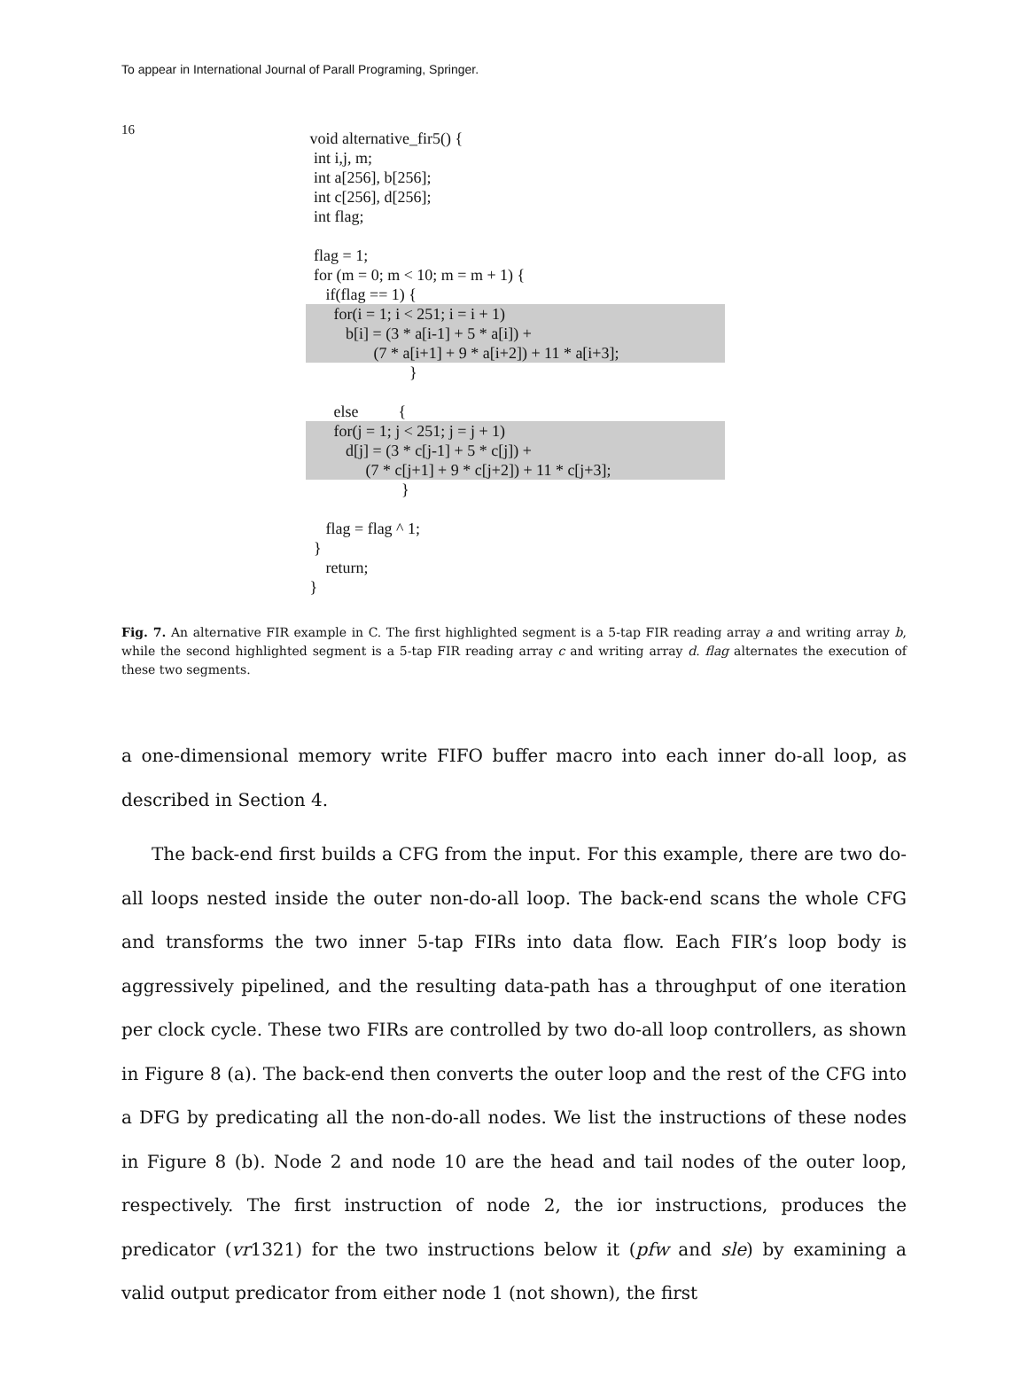To appear in International Journal of Parall Programing, Springer.
16
void alternative_fir5() { int i,j, m; int a[256], b[256]; int c[256], d[256]; int flag; flag = 1; for (m = 0; m < 10; m = m + 1) { if(flag == 1) {
for(i = 1; i < 251; i = i + 1) b[i] = (3 * a[i-1] + 5 * a[i]) + (7 * a[i+1] + 9 * a[i+2]) + 11 * a[i+3];
} else {
for(j = 1; j < 251; j = j + 1) d[j] = (3 * c[j-1] + 5 * c[j]) + (7 * c[j+1] + 9 * c[j+2]) + 11 * c[j+3];
} flag = flag ^ 1; } return; }
Fig. 7. An alternative FIR example in C. The first highlighted segment is a 5-tap FIR reading array a and writing array b, while the second highlighted segment is a 5-tap FIR reading array c and writing array d. flag alternates the execution of these two segments.
a one-dimensional memory write FIFO buffer macro into each inner do-all loop, as described in Section 4.
The back-end first builds a CFG from the input. For this example, there are two do-all loops nested inside the outer non-do-all loop. The back-end scans the whole CFG and transforms the two inner 5-tap FIRs into data flow. Each FIR’s loop body is aggressively pipelined, and the resulting data-path has a throughput of one iteration per clock cycle. These two FIRs are controlled by two do-all loop controllers, as shown in Figure 8 (a). The back-end then converts the outer loop and the rest of the CFG into a DFG by predicating all the non-do-all nodes. We list the instructions of these nodes in Figure 8 (b). Node 2 and node 10 are the head and tail nodes of the outer loop, respectively. The first instruction of node 2, the ior instructions, produces the predicator (vr1321) for the two instructions below it (pfw and sle) by examining a valid output predicator from either node 1 (not shown), the first